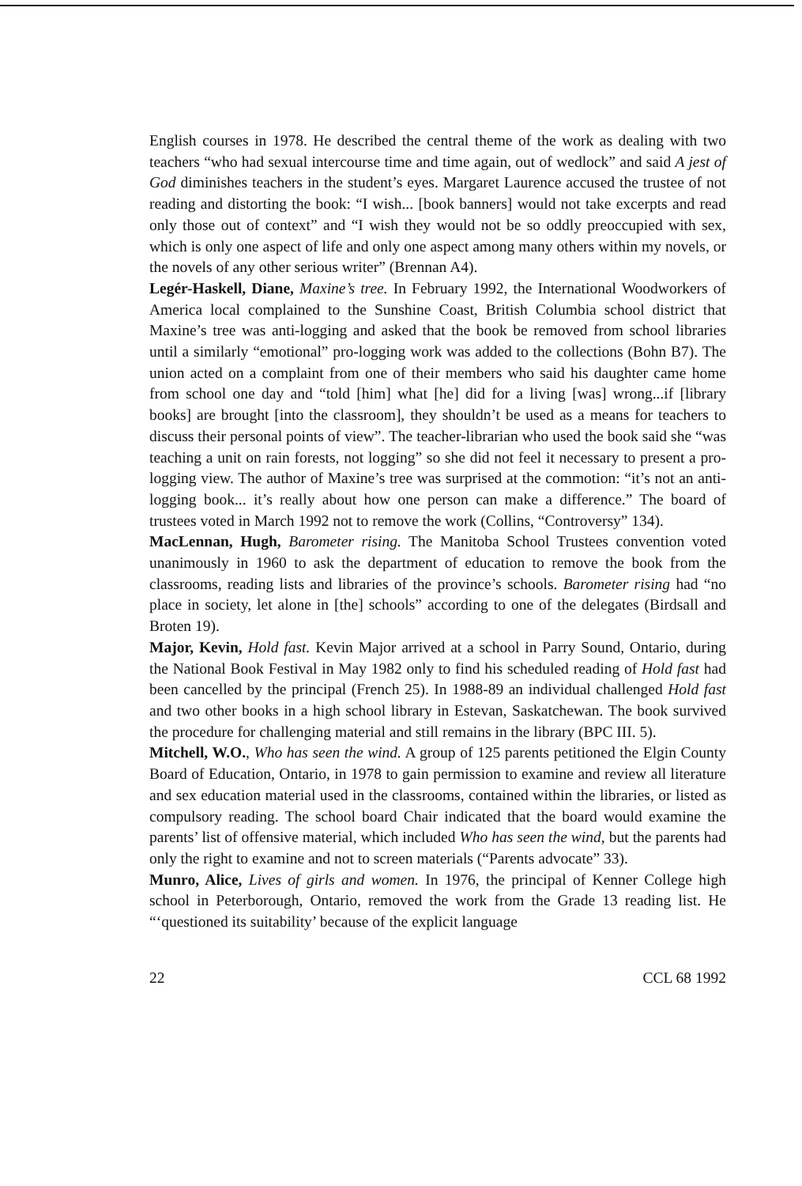English courses in 1978. He described the central theme of the work as dealing with two teachers “who had sexual intercourse time and time again, out of wedlock” and said A jest of God diminishes teachers in the student’s eyes. Margaret Laurence accused the trustee of not reading and distorting the book: “I wish... [book banners] would not take excerpts and read only those out of context” and “I wish they would not be so oddly preoccupied with sex, which is only one aspect of life and only one aspect among many others within my novels, or the novels of any other serious writer” (Brennan A4).
Legér-Haskell, Diane, Maxine’s tree. In February 1992, the International Woodworkers of America local complained to the Sunshine Coast, British Columbia school district that Maxine’s tree was anti-logging and asked that the book be removed from school libraries until a similarly “emotional” pro-logging work was added to the collections (Bohn B7). The union acted on a complaint from one of their members who said his daughter came home from school one day and “told [him] what [he] did for a living [was] wrong...if [library books] are brought [into the classroom], they shouldn’t be used as a means for teachers to discuss their personal points of view”. The teacher-librarian who used the book said she “was teaching a unit on rain forests, not logging” so she did not feel it necessary to present a pro-logging view. The author of Maxine’s tree was surprised at the commotion: “it’s not an anti-logging book... it’s really about how one person can make a difference.” The board of trustees voted in March 1992 not to remove the work (Collins, “Controversy” 134).
MacLennan, Hugh, Barometer rising. The Manitoba School Trustees convention voted unanimously in 1960 to ask the department of education to remove the book from the classrooms, reading lists and libraries of the province’s schools. Barometer rising had “no place in society, let alone in [the] schools” according to one of the delegates (Birdsall and Broten 19).
Major, Kevin, Hold fast. Kevin Major arrived at a school in Parry Sound, Ontario, during the National Book Festival in May 1982 only to find his scheduled reading of Hold fast had been cancelled by the principal (French 25). In 1988-89 an individual challenged Hold fast and two other books in a high school library in Estevan, Saskatchewan. The book survived the procedure for challenging material and still remains in the library (BPC III. 5).
Mitchell, W.O., Who has seen the wind. A group of 125 parents petitioned the Elgin County Board of Education, Ontario, in 1978 to gain permission to examine and review all literature and sex education material used in the classrooms, contained within the libraries, or listed as compulsory reading. The school board Chair indicated that the board would examine the parents’ list of offensive material, which included Who has seen the wind, but the parents had only the right to examine and not to screen materials (“Parents advocate” 33).
Munro, Alice, Lives of girls and women. In 1976, the principal of Kenner College high school in Peterborough, Ontario, removed the work from the Grade 13 reading list. He “‘questioned its suitability’ because of the explicit language
22 CCL 68 1992